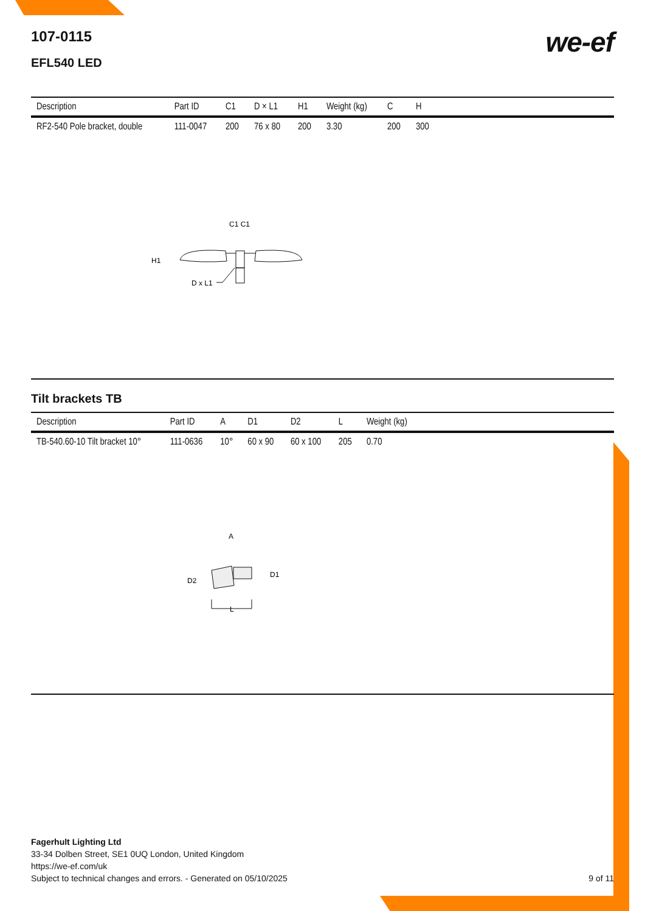we-ef
107-0115
EFL540 LED
| Description | Part ID | C1 | D × L1 | H1 | Weight (kg) | C | H | |
| --- | --- | --- | --- | --- | --- | --- | --- | --- |
| RF2-540 Pole bracket, double | 111-0047 | 200 | 76 x 80 | 200 | 3.30 | 200 | 300 | |
C1 C1
H1
D x L1
Tilt brackets TB
| Description | Part ID | A | D1 | D2 | L | Weight (kg) | |
| --- | --- | --- | --- | --- | --- | --- | --- |
| TB-540.60-10 Tilt bracket 10° | 111-0636 | 10° | 60 x 90 | 60 x 100 | 205 | 0.70 | |
A
D2
D1
L
Fagerhult Lighting Ltd
33-34 Dolben Street, SE1 0UQ London, United Kingdom
https://we-ef.com/uk
Subject to technical changes and errors. - Generated on 05/10/2025 9 of 11